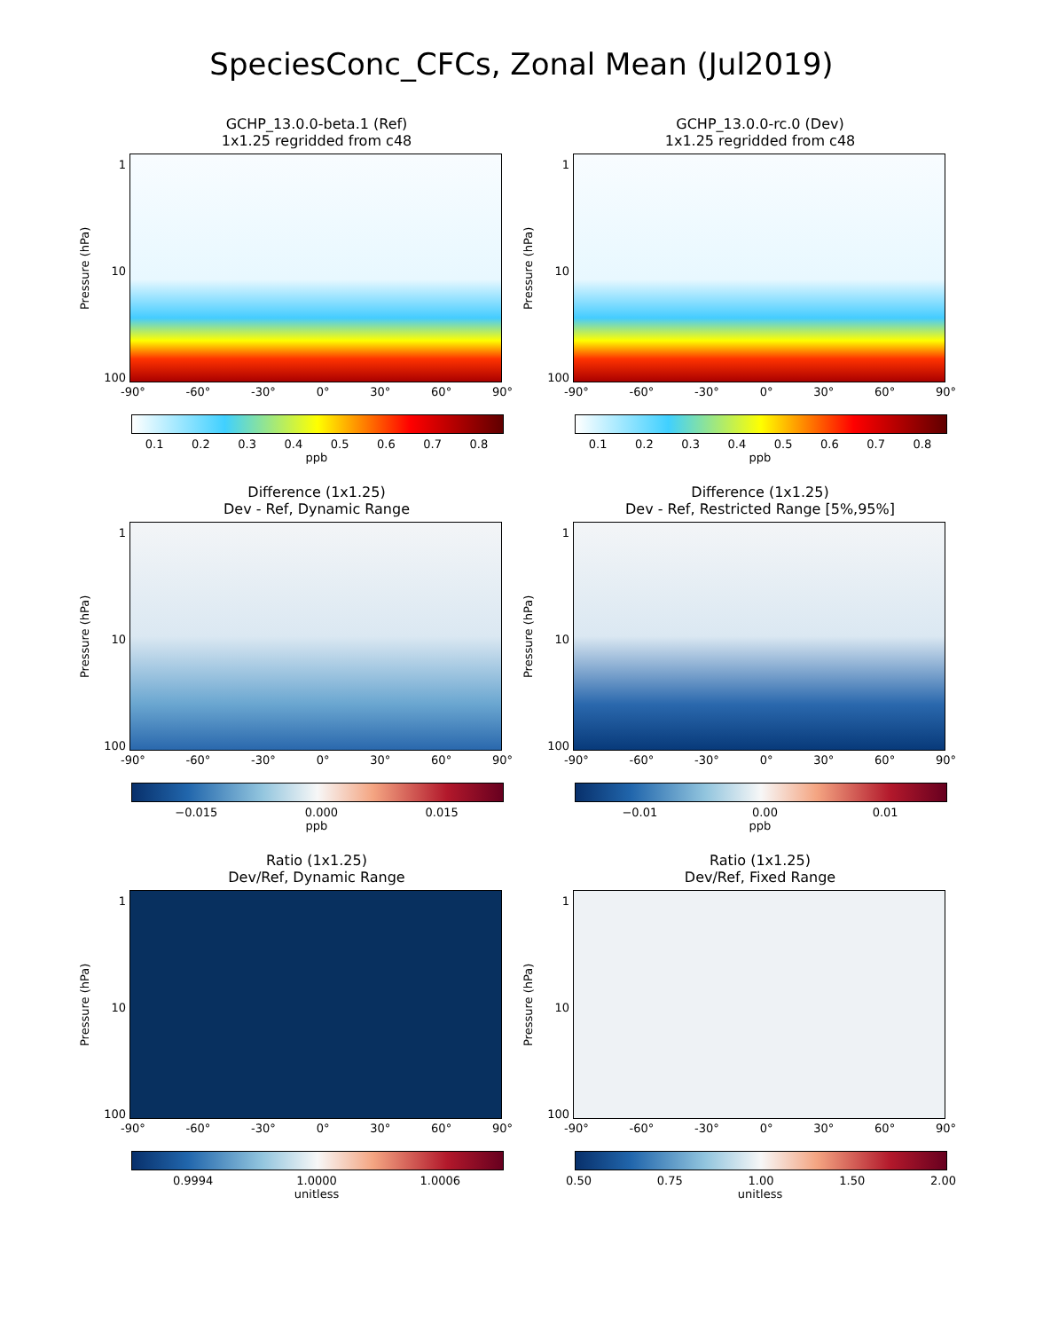SpeciesConc_CFCs, Zonal Mean (Jul2019)
GCHP_13.0.0-beta.1 (Ref)
1x1.25 regridded from c48
Pressure (hPa)
1
10
100
-90° -60° -30° 0° 30° 60° 90°
0.1 0.2 0.3 0.4 0.5 0.6 0.7 0.8
ppb
GCHP_13.0.0-rc.0 (Dev)
1x1.25 regridded from c48
Pressure (hPa)
1
10
100
-90° -60° -30° 0° 30° 60° 90°
0.1 0.2 0.3 0.4 0.5 0.6 0.7 0.8
ppb
Difference (1x1.25)
Dev - Ref, Dynamic Range
Pressure (hPa)
1
10
100
-90° -60° -30° 0° 30° 60° 90°
−0.015 0.000 0.015
ppb
Difference (1x1.25)
Dev - Ref, Restricted Range [5%,95%]
Pressure (hPa)
1
10
100
-90° -60° -30° 0° 30° 60° 90°
−0.01 0.00 0.01
ppb
Ratio (1x1.25)
Dev/Ref, Dynamic Range
Pressure (hPa)
1
10
100
-90° -60° -30° 0° 30° 60° 90°
0.9994 1.0000 1.0006
unitless
Ratio (1x1.25)
Dev/Ref, Fixed Range
Pressure (hPa)
1
10
100
-90° -60° -30° 0° 30° 60° 90°
0.50 0.75 1.00 1.50 2.00
unitless